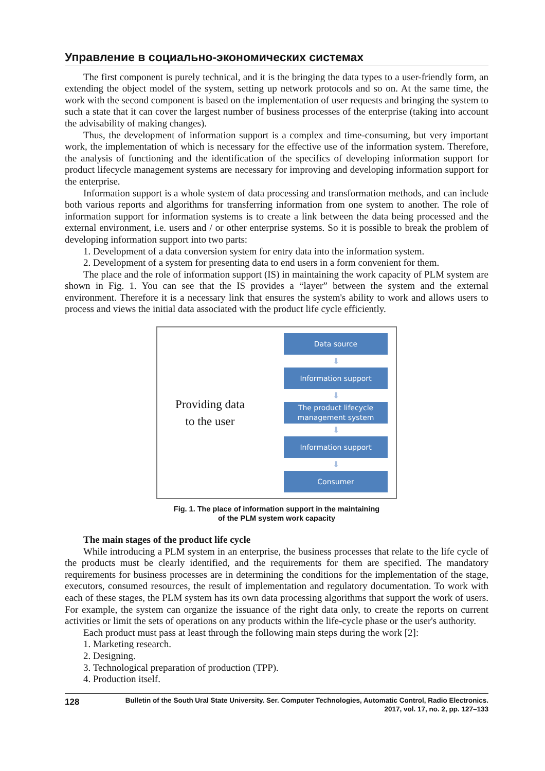Управление в социально-экономических системах
The first component is purely technical, and it is the bringing the data types to a user-friendly form, an extending the object model of the system, setting up network protocols and so on. At the same time, the work with the second component is based on the implementation of user requests and bringing the system to such a state that it can cover the largest number of business processes of the enterprise (taking into account the advisability of making changes).
Thus, the development of information support is a complex and time-consuming, but very important work, the implementation of which is necessary for the effective use of the information system. Therefore, the analysis of functioning and the identification of the specifics of developing information support for product lifecycle management systems are necessary for improving and developing information support for the enterprise.
Information support is a whole system of data processing and transformation methods, and can include both various reports and algorithms for transferring information from one system to another. The role of information support for information systems is to create a link between the data being processed and the external environment, i.e. users and / or other enterprise systems. So it is possible to break the problem of developing information support into two parts:
1. Development of a data conversion system for entry data into the information system.
2. Development of a system for presenting data to end users in a form convenient for them.
The place and the role of information support (IS) in maintaining the work capacity of PLM system are shown in Fig. 1. You can see that the IS provides a “layer” between the system and the external environment. Therefore it is a necessary link that ensures the system's ability to work and allows users to process and views the initial data associated with the product life cycle efficiently.
Providing data
to the user
Data source
⬇
Information support
⬇
The product lifecycle
management system
⬇
Information support
⬇
Consumer
Fig. 1. The place of information support in the maintaining
of the PLM system work capacity
The main stages of the product life cycle
While introducing a PLM system in an enterprise, the business processes that relate to the life cycle of the products must be clearly identified, and the requirements for them are specified. The mandatory requirements for business processes are in determining the conditions for the implementation of the stage, executors, consumed resources, the result of implementation and regulatory documentation. To work with each of these stages, the PLM system has its own data processing algorithms that support the work of users. For example, the system can organize the issuance of the right data only, to create the reports on current activities or limit the sets of operations on any products within the life-cycle phase or the user's authority.
Each product must pass at least through the following main steps during the work [2]:
1. Marketing research.
2. Designing.
3. Technological preparation of production (TPP).
4. Production itself.
128
Bulletin of the South Ural State University. Ser. Computer Technologies, Automatic Control, Radio Electronics.
2017, vol. 17, no. 2, pp. 127–133